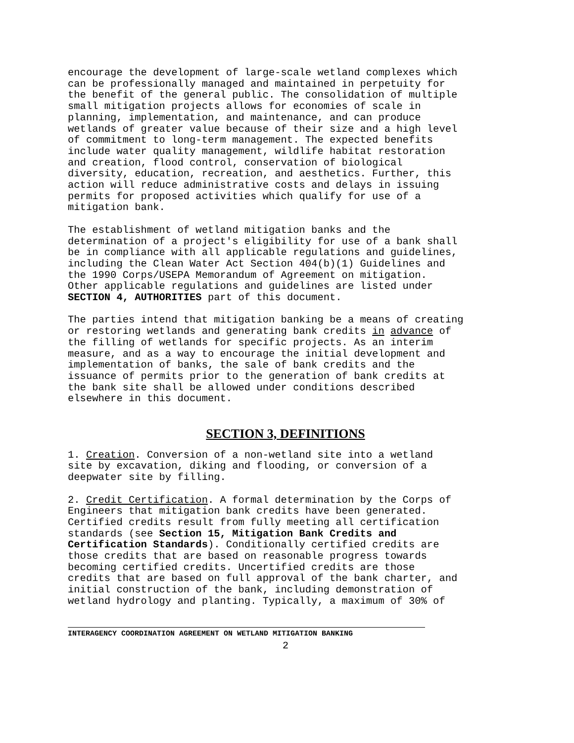encourage the development of large-scale wetland complexes which can be professionally managed and maintained in perpetuity for the benefit of the general public. The consolidation of multiple small mitigation projects allows for economies of scale in planning, implementation, and maintenance, and can produce wetlands of greater value because of their size and a high level of commitment to long-term management. The expected benefits include water quality management, wildlife habitat restoration and creation, flood control, conservation of biological diversity, education, recreation, and aesthetics. Further, this action will reduce administrative costs and delays in issuing permits for proposed activities which qualify for use of a mitigation bank.
The establishment of wetland mitigation banks and the determination of a project's eligibility for use of a bank shall be in compliance with all applicable regulations and guidelines, including the Clean Water Act Section 404(b)(1) Guidelines and the 1990 Corps/USEPA Memorandum of Agreement on mitigation. Other applicable regulations and guidelines are listed under SECTION 4, AUTHORITIES part of this document.
The parties intend that mitigation banking be a means of creating or restoring wetlands and generating bank credits in advance of the filling of wetlands for specific projects. As an interim measure, and as a way to encourage the initial development and implementation of banks, the sale of bank credits and the issuance of permits prior to the generation of bank credits at the bank site shall be allowed under conditions described elsewhere in this document.
SECTION 3, DEFINITIONS
1. Creation. Conversion of a non-wetland site into a wetland site by excavation, diking and flooding, or conversion of a deepwater site by filling.
2. Credit Certification. A formal determination by the Corps of Engineers that mitigation bank credits have been generated. Certified credits result from fully meeting all certification standards (see Section 15, Mitigation Bank Credits and Certification Standards). Conditionally certified credits are those credits that are based on reasonable progress towards becoming certified credits. Uncertified credits are those credits that are based on full approval of the bank charter, and initial construction of the bank, including demonstration of wetland hydrology and planting. Typically, a maximum of 30% of
INTERAGENCY COORDINATION AGREEMENT ON WETLAND MITIGATION BANKING
2